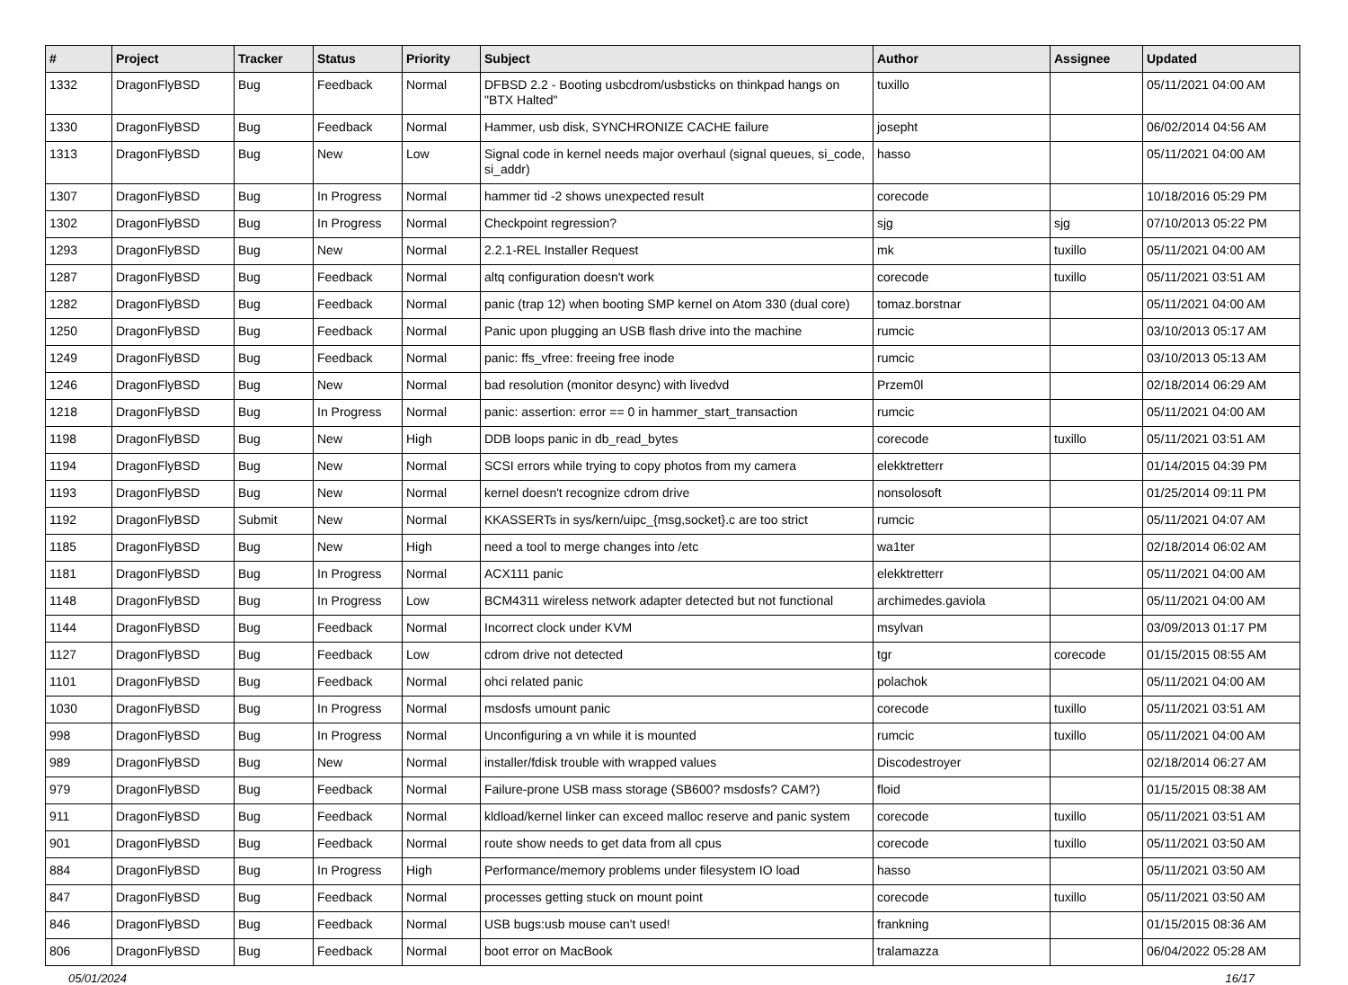| # | Project | Tracker | Status | Priority | Subject | Author | Assignee | Updated |
| --- | --- | --- | --- | --- | --- | --- | --- | --- |
| 1332 | DragonFlyBSD | Bug | Feedback | Normal | DFBSD 2.2 - Booting usbcdrom/usbsticks on thinkpad hangs on "BTX Halted" | tuxillo | | 05/11/2021 04:00 AM |
| 1330 | DragonFlyBSD | Bug | Feedback | Normal | Hammer, usb disk, SYNCHRONIZE CACHE failure | josepht | | 06/02/2014 04:56 AM |
| 1313 | DragonFlyBSD | Bug | New | Low | Signal code in kernel needs major overhaul (signal queues, si_code, si_addr) | hasso | | 05/11/2021 04:00 AM |
| 1307 | DragonFlyBSD | Bug | In Progress | Normal | hammer tid -2 shows unexpected result | corecode | | 10/18/2016 05:29 PM |
| 1302 | DragonFlyBSD | Bug | In Progress | Normal | Checkpoint regression? | sjg | sjg | 07/10/2013 05:22 PM |
| 1293 | DragonFlyBSD | Bug | New | Normal | 2.2.1-REL Installer Request | mk | tuxillo | 05/11/2021 04:00 AM |
| 1287 | DragonFlyBSD | Bug | Feedback | Normal | altq configuration doesn't work | corecode | tuxillo | 05/11/2021 03:51 AM |
| 1282 | DragonFlyBSD | Bug | Feedback | Normal | panic (trap 12) when booting SMP kernel on Atom 330 (dual core) | tomaz.borstnar | | 05/11/2021 04:00 AM |
| 1250 | DragonFlyBSD | Bug | Feedback | Normal | Panic upon plugging an USB flash drive into the machine | rumcic | | 03/10/2013 05:17 AM |
| 1249 | DragonFlyBSD | Bug | Feedback | Normal | panic: ffs_vfree: freeing free inode | rumcic | | 03/10/2013 05:13 AM |
| 1246 | DragonFlyBSD | Bug | New | Normal | bad resolution (monitor desync) with livedvd | Przem0l | | 02/18/2014 06:29 AM |
| 1218 | DragonFlyBSD | Bug | In Progress | Normal | panic: assertion: error == 0 in hammer_start_transaction | rumcic | | 05/11/2021 04:00 AM |
| 1198 | DragonFlyBSD | Bug | New | High | DDB loops panic in db_read_bytes | corecode | tuxillo | 05/11/2021 03:51 AM |
| 1194 | DragonFlyBSD | Bug | New | Normal | SCSI errors while trying to copy photos from my camera | elekktretterr | | 01/14/2015 04:39 PM |
| 1193 | DragonFlyBSD | Bug | New | Normal | kernel doesn't recognize cdrom drive | nonsolosoft | | 01/25/2014 09:11 PM |
| 1192 | DragonFlyBSD | Submit | New | Normal | KKASSERTs in sys/kern/uipc_{msg,socket}.c are too strict | rumcic | | 05/11/2021 04:07 AM |
| 1185 | DragonFlyBSD | Bug | New | High | need a tool to merge changes into /etc | wa1ter | | 02/18/2014 06:02 AM |
| 1181 | DragonFlyBSD | Bug | In Progress | Normal | ACX111 panic | elekktretterr | | 05/11/2021 04:00 AM |
| 1148 | DragonFlyBSD | Bug | In Progress | Low | BCM4311 wireless network adapter detected but not functional | archimedes.gaviola | | 05/11/2021 04:00 AM |
| 1144 | DragonFlyBSD | Bug | Feedback | Normal | Incorrect clock under KVM | msylvan | | 03/09/2013 01:17 PM |
| 1127 | DragonFlyBSD | Bug | Feedback | Low | cdrom drive not detected | tgr | corecode | 01/15/2015 08:55 AM |
| 1101 | DragonFlyBSD | Bug | Feedback | Normal | ohci related panic | polachok | | 05/11/2021 04:00 AM |
| 1030 | DragonFlyBSD | Bug | In Progress | Normal | msdosfs umount panic | corecode | tuxillo | 05/11/2021 03:51 AM |
| 998 | DragonFlyBSD | Bug | In Progress | Normal | Unconfiguring a vn while it is mounted | rumcic | tuxillo | 05/11/2021 04:00 AM |
| 989 | DragonFlyBSD | Bug | New | Normal | installer/fdisk trouble with wrapped values | Discodestroyer | | 02/18/2014 06:27 AM |
| 979 | DragonFlyBSD | Bug | Feedback | Normal | Failure-prone USB mass storage (SB600? msdosfs? CAM?) | floid | | 01/15/2015 08:38 AM |
| 911 | DragonFlyBSD | Bug | Feedback | Normal | kldload/kernel linker can exceed malloc reserve and panic system | corecode | tuxillo | 05/11/2021 03:51 AM |
| 901 | DragonFlyBSD | Bug | Feedback | Normal | route show needs to get data from all cpus | corecode | tuxillo | 05/11/2021 03:50 AM |
| 884 | DragonFlyBSD | Bug | In Progress | High | Performance/memory problems under filesystem IO load | hasso | | 05/11/2021 03:50 AM |
| 847 | DragonFlyBSD | Bug | Feedback | Normal | processes getting stuck on mount point | corecode | tuxillo | 05/11/2021 03:50 AM |
| 846 | DragonFlyBSD | Bug | Feedback | Normal | USB bugs:usb mouse can't used! | frankning | | 01/15/2015 08:36 AM |
| 806 | DragonFlyBSD | Bug | Feedback | Normal | boot error on MacBook | tralamazza | | 06/04/2022 05:28 AM |
05/01/2024 16/17